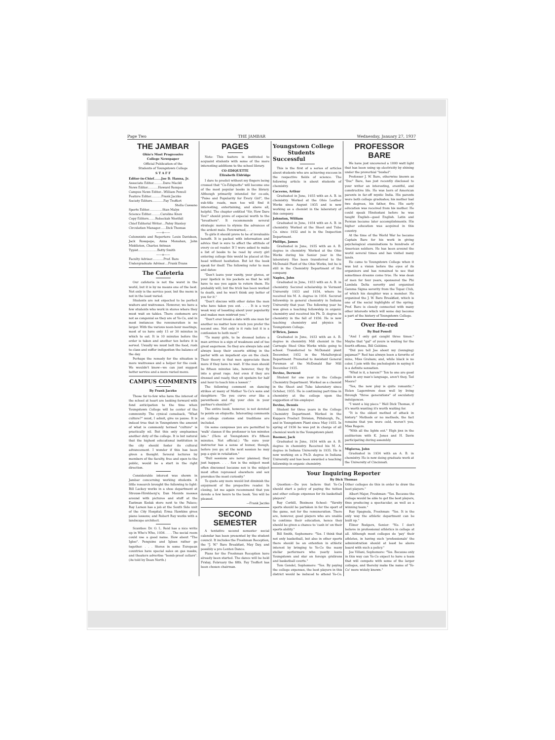Page Two THE JAMBAR Wednesday, January 27, 1937
THE JAMBAR
Ohio's Most Progressive
College Newspaper
Official Publication of the
Students of Youngstown College
S T A F F
Editor-in-Chief.......Joe D. Hanna, Jr.
Associate Editor..........Dave Mackil
News Editor...........Howard Rempes
Campus News Editor...William Powell
Feature Editor...........Frank Jaczko
Society Editors............Fay Treffert
Stella Cassano
Sports Editor..............Stan Malys
Science Editor..........Caroline Knox
Copy Editors.......Rebeckah Westfall
Chief Editorial Writer....Patsy Stanley
Circulation Manager......Dick Thomas
——o——
Columnists and Reporters: Louis Davidson, Jack Rosapepe, Anna Monahan, John Middleton, Charles Axtman
Typist....................Betty Smith
——o——
Faculty Adviser............Prof. Bare
Undergraduate Adviser....Frank Evans
The Cafeteria
Our cafeteria is not the worst in the world, but it is by no means one of the best. Not only is the service poor, but the menu is not in the least varied.
Students are not expected to be perfect waiters and waitresses. However, we have a few students who work in stores where they must wait on tables. There customers are not as congenial as they are at Yo-Co, and in most instances the remuneration is no larger. With the various noon-hour meetings, most of us have only 15 or 30 minutes in which to eat. It is 10 minutes before the order is taken and another ten before it is served. Usually we must bolt the food, rush to class and suffer indigestion the balance of the day.
Perhaps the remedy for the situation is more waitresses and a helper for the cook. We wouldn't know—we can just suggest better service and a more varied menu.
CAMPUS COMMENTS
By Frank Jaczko
Those far-to-few who have the interest of the school at heart are looking forward with fond anticipation to the time when Youngstown College will be center of the community. The cynical comeback, "What culture?" must, I admit, give us pause. It is indeed true that in Youngstown the amount of what is commonly termed "culture" is practically nil. But this only emphasises another duty of the college. It is but natural that the highest educational institution in the city should foster its cultural advancement. I wonder if this has been given a thought. Several lectures by members of the faculty, free and open to the public, would be a start in the right direction.
Considerable interest was shown in Jambar concerning working students. A little research brought the following to light: Bill Lackey works in a shoe department at Strouss-Hirshberg's; Dan Mounts messes around with pictures and stuff at the Eastman Kodak store next to the Palace; Ray Larson has a job at the South Side unit of the City Hospital; Erma Hawkins gives piano lessons; and Robert Ray works with a landscape architect.
Scanties: Dr. O. L. Reid has a nice write up in Who's Who, 1936. . . . The social room could use a good name. How about "The Igloo". Penguins and Igloos rather go together. . . . Stores in some European countries have special sales on gas masks, and theaters advertise "bomb-proof cellars". (As told by Dean North.)
PAGES
Note: This feature is instituted to acquaint students with some of the more interesting additions to the school library.
CO-EDIQUETTE
Elizabeth Eldridge
I dare to predict without my fingers being crossed that "Co-Ediquette" will become one of the most popular books in the library. Although primarily intended for co-eds, "Poise and Popularity for Every Girl", the sub-title reads, men too will find it interesting, entertaining, and above all, helpful. The chapter entitled "Sir, How Dare You!" should prove of especial worth to the "breathern". It recommends several strategic moves to stymie the advances of the ardent male. Forewarned, . . .
To girls it should prove to be of invaluable benefit. It is packed with information and advice that is sure to affect the attitude of every co-ed reader. If I were asked to make a list of books to be read by every girl entering college this would be placed at the head without hesitation. But let the book speak for itself. The following refer to men and dates:
"Don't leave your vanity, your gloves, or your lipstick in his pockets so that he will have to see you again to return them. He probably will; but the trick has been worked to death, and he won't think any better of you for it."
"Don't discuss with other dates the men who have taken you out. . . . It is a very weak way of boasting about your popularity and makes men mistrust you."
"Don't ever break a date with one man for another no matter how much you prefer the second one. Not only is it rude but it is a confession to both men!"
"To many girls, to be dressed before a man arrives is a sign of weakness and of too great eagerness. So they are always late and always keep their escorts sitting in the parlor with an impatient eye on the clock. Their theory is that men appreciate them more if they have to wait. If the man should be fifteen minutes late, however, they fly into a great rage. And even if they are dressed and ready, they sit upstairs for half and hour to teach him a lesson'."
The following comment on dancing strikes at many of Mother Yo-Co's sons and daughters: "Do you curve over like a parenthesis and dig your chin in your partner's shoulder?"
The entire book, however, is not devoted to points on etiquette. Interesting comments on college customs and traditions are included.
On some campuses you are permitted to 'walk' classes if the professor is ten minutes late." (Here at Youngstown it's fifteen minutes. Not official.) "Be sure your instructor has a sense of humor, though, before you go; at the next session he may pop a quiz in retaliation."
"Bull sessions are never planned; they just happen. . . . Sex is the subject most often discussed because sex is the subject most often repressed elsewhere and sex provokes the most curiosity."
To quote any more would but diminish the enjoyment of the propective reader. In closing, let me again recommend that you devote a few hours to the book. You will be pleased.
—Frank Jaczko
SECOND SEMESTER
A tentative second semester social calendar has been presented by the student council. It includes the Freshman Reception, the "J. W." Bare Breakfast, May Day, and possibly a pre-Lenten Dance.
Plans for the Freshman Reception have already been started. The dance will be held Friday, February the fifth. Fay Treffert has been chosen chairman.
Youngstown College
Students Successful
This is the first of a series of articles about students who are achieving success in the respective fields of science. The following article is about students of chemistry.
Caceeno, Arthur
Graduated in June, 1935 with an A. B. in chemistry. Worked at the Ohio Leather Works since August 1935 and is now working as a chemist in the laboratory of this company.
Johnston, William
Graduated in June, 1934 with an A. B. in chemistry. Worked at the Sheet and Tube Co. since 1932 and is in the Inspection Department.
Phillips, James
Graduated in June, 1935 with an A. B. degree in chemistry. Worked at the Ohio Works during his Senior year in the laboratory. Has been transferred to the McDonald Plant of the Ohio Works, but he is still in the Chemistry Department of the company.
Naples, John
Graduated in June, 1933 with an A. B. in chemistry. Secured scholarship in Vermont University 1933 and 1934, where he received his M. A. degree in 1934. Secured fellowship in general chemistry in Indiana University that year. The following year he was given a teaching fellowship in organic chemistry and received his Ph. D. degree in chemistry in the fall of 1936. He is now teaching chemistry and physics in Youngstown College.
O'Brien, James
Graduated in June, 1933 with an A. B. degree in chemistry. Mill chemist in the Carnegie Steel Ohio Works while going to school. Transferred to McDonald plant December, 1932 in the Metallurgical Department. Promoted to Assistant General Foreman of the McDonald Bar Mill December 1935.
Devine, Derwent
Student for one year in the College Chemistry Department. Worked as a chemist in the Sheet and Tube laboratory since October, 1935. He is continuing part-time in chemistry at the college upon the suggestion of his employer.
Devine, Dennis
Student for three years in the College Chemistry Department. Worked in the Koppers Product Division, Pittsburgh, Pa., and in Youngstown Plant since May 1935. In spring of 1936 he was put in charge of all chemical work in the Youngstown plant.
Roemer, Jack
Graduated in June, 1934 with an A. B. degree in chemistry. Received his M. A. degree in Indiana University in 1935. He is now working on a Ph.D. degree in Indiana University and has been awarded a teaching fellowship in organic chemistry.
PROFESSOR BARE
We have just uncovered a 1000 watt light that has been using up electricity by shining under the proverbial "bushel".
Professor J. W. Bare, otherwise known as "Doc" Bare, has just recently disclosed to your writer an interesting, eventful, and constructive life. He was born of American parents in far-off mystic India. His parents were both college graduates; his mother had two degrees, his father, five. His early education was received from his mother. He could speak Hindustani before he was taught English—good English. Latin and Persian became later accomplishments. His higher education was acquired in this country.
At the time of the World War he became Captain Bare for his work in giving psychological examinations to hundreds of American soldiers. He has been around the world several times and has visited many lands.
He came to Youngstown College when it was but a vision before the eyes of its organizers and has remained to see that sometimes dreams come true. He was dean of men for four years, sponsored the Phi Lambda Delta sorority and organized Gamma Sigma sorority from the Topaz Club, of which his daughter was a member. He organized the J. W. Bare Breakfast, which is one of the social highlights of the spring. Prof. Bare is closely connected with many other interests which will some day become a part of the history of Youngstown College.
Over He-red
By Bud Powell
"And I only got caught three times." Maybe that "gal" of yours is waiting for the fourth offense, Bill Gubbins.
"Did you tell Joe about my (lounging) pajamas?" Red has always been a favorite of mine, Miss Graham; and, while black is no color, I join with the pschologists in saying it is a definite sensation.
"What is it, a harem?" Ten to one are good odds in any man's language, aren't they, Ted Moore?
"Yes, the new play is quite romantic." Helen Lagerstrom does well by living through "three generations" of osculatory indulgences.
"I want a big piece." Well Dick Thomas, if it's worth wanting it's worth waiting for.
"It is the oldest method of attack in history." Methods or no methods, the fact remains that you were cold, weren't you, Miss Rogers.
"With all the lights out." High jinx in the auditorium with K. Jones and H. Davis participating during assembly.
Miglersa, John
Graduated in 1934 with an A. B. in chemistry. He is now doing graduate work at the University of Cincinnati.
Your Inquiring Reporter
By Dick Thomas
Question:—Do you believe that Yo-Co should start a policy of paying the tuition and other college expenses for its basketball players?
Ray Corkill, Business School: "Varsity sports should be partaken in for the sport of the game, not for the remuneration. There are, however, good players who are unable to continue their education, hence they should be given a chance to 'cash in' on their sports ability."
Bill Smith, Sophomore: "Yes. I think that not only basketball, but also in other sports there should be an extention in athletic interest by bringing to Yo-Co the many stellar performers who yearly leave Youngstown and star on foreign gridirons and basketball courts."
Tom Gondel, Sophomore: "Yes. By paying the college expenses, the best players in this district would be induced to attend Yo-Co. Other colleges do this in order to draw the best players."
Albert Major, Freshman: "Yes. Because the college would be able to get the best players, thus producing a spectacular, as well as a winning team."
Ray Spagnola, Freshman: "Yes. It is the only way the athletic department can be built up."
Elinor Rodgers, Senior: "No. I don't believe in professional athletics in college at all. Although most colleges do 'pay' their athletes, in having such 'professionals' the administration should at least be above board with such a policy."
Joe Villani, Sophomore: "Yes. Because only in this way can Yo-Co expect to have a team that will compete with some of the larger colleges, and thereby make the name of 'Yo-Co' more widely known."